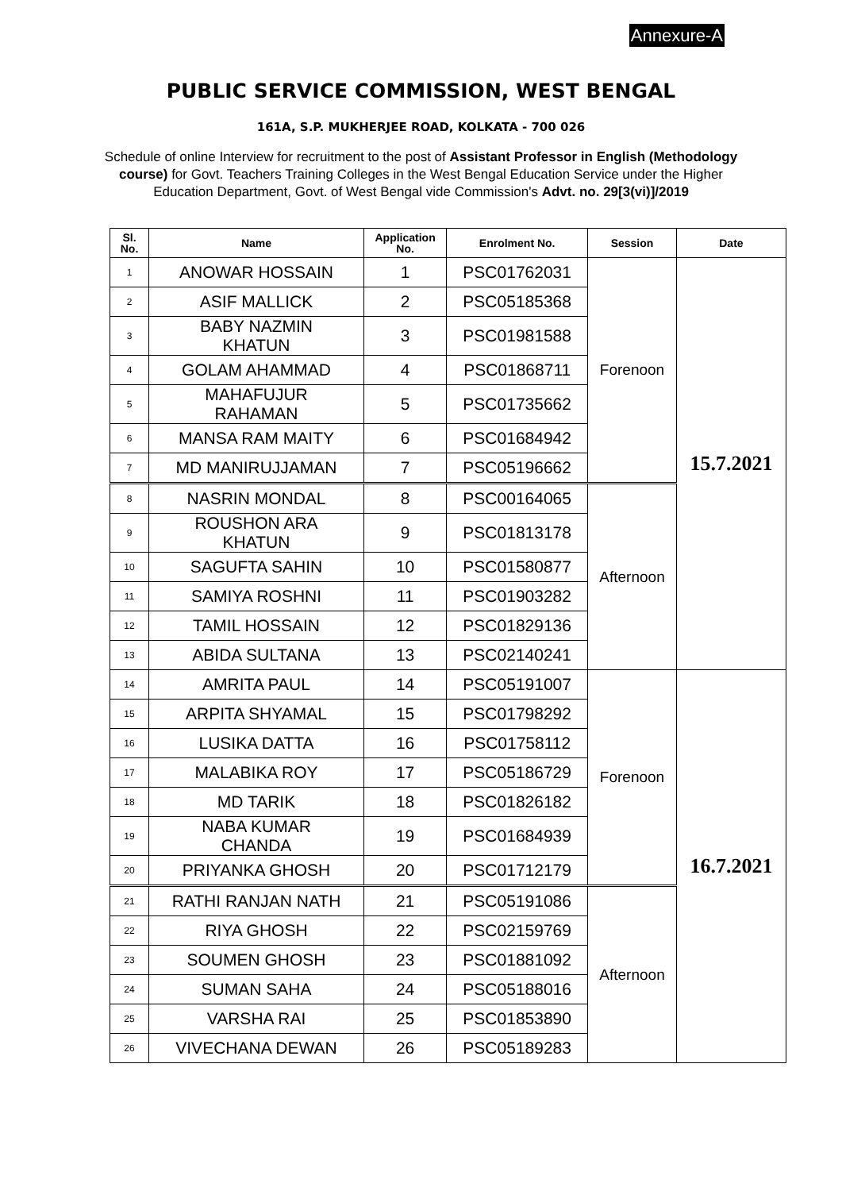Annexure-A
PUBLIC SERVICE COMMISSION, WEST BENGAL
161A, S.P. MUKHERJEE ROAD, KOLKATA - 700 026
Schedule of online Interview for recruitment to the post of Assistant Professor in English (Methodology course) for Govt. Teachers Training Colleges in the West Bengal Education Service under the Higher Education Department, Govt. of West Bengal vide Commission's Advt. no. 29[3(vi)]/2019
| Sl. No. | Name | Application No. | Enrolment No. | Session | Date |
| --- | --- | --- | --- | --- | --- |
| 1 | ANOWAR HOSSAIN | 1 | PSC01762031 | Forenoon | 15.7.2021 |
| 2 | ASIF MALLICK | 2 | PSC05185368 | | |
| 3 | BABY NAZMIN KHATUN | 3 | PSC01981588 | | |
| 4 | GOLAM AHAMMAD | 4 | PSC01868711 | | |
| 5 | MAHAFUJUR RAHAMAN | 5 | PSC01735662 | | |
| 6 | MANSA RAM MAITY | 6 | PSC01684942 | | |
| 7 | MD MANIRUJJAMAN | 7 | PSC05196662 | | |
| 8 | NASRIN MONDAL | 8 | PSC00164065 | Afternoon | |
| 9 | ROUSHON ARA KHATUN | 9 | PSC01813178 | | |
| 10 | SAGUFTA SAHIN | 10 | PSC01580877 | | |
| 11 | SAMIYA ROSHNI | 11 | PSC01903282 | | |
| 12 | TAMIL HOSSAIN | 12 | PSC01829136 | | |
| 13 | ABIDA SULTANA | 13 | PSC02140241 | | |
| 14 | AMRITA PAUL | 14 | PSC05191007 | Forenoon | 16.7.2021 |
| 15 | ARPITA SHYAMAL | 15 | PSC01798292 | | |
| 16 | LUSIKA DATTA | 16 | PSC01758112 | | |
| 17 | MALABIKA ROY | 17 | PSC05186729 | | |
| 18 | MD TARIK | 18 | PSC01826182 | | |
| 19 | NABA KUMAR CHANDA | 19 | PSC01684939 | | |
| 20 | PRIYANKA GHOSH | 20 | PSC01712179 | | |
| 21 | RATHI RANJAN NATH | 21 | PSC05191086 | Afternoon | |
| 22 | RIYA GHOSH | 22 | PSC02159769 | | |
| 23 | SOUMEN GHOSH | 23 | PSC01881092 | | |
| 24 | SUMAN SAHA | 24 | PSC05188016 | | |
| 25 | VARSHA RAI | 25 | PSC01853890 | | |
| 26 | VIVECHANA DEWAN | 26 | PSC05189283 | | |